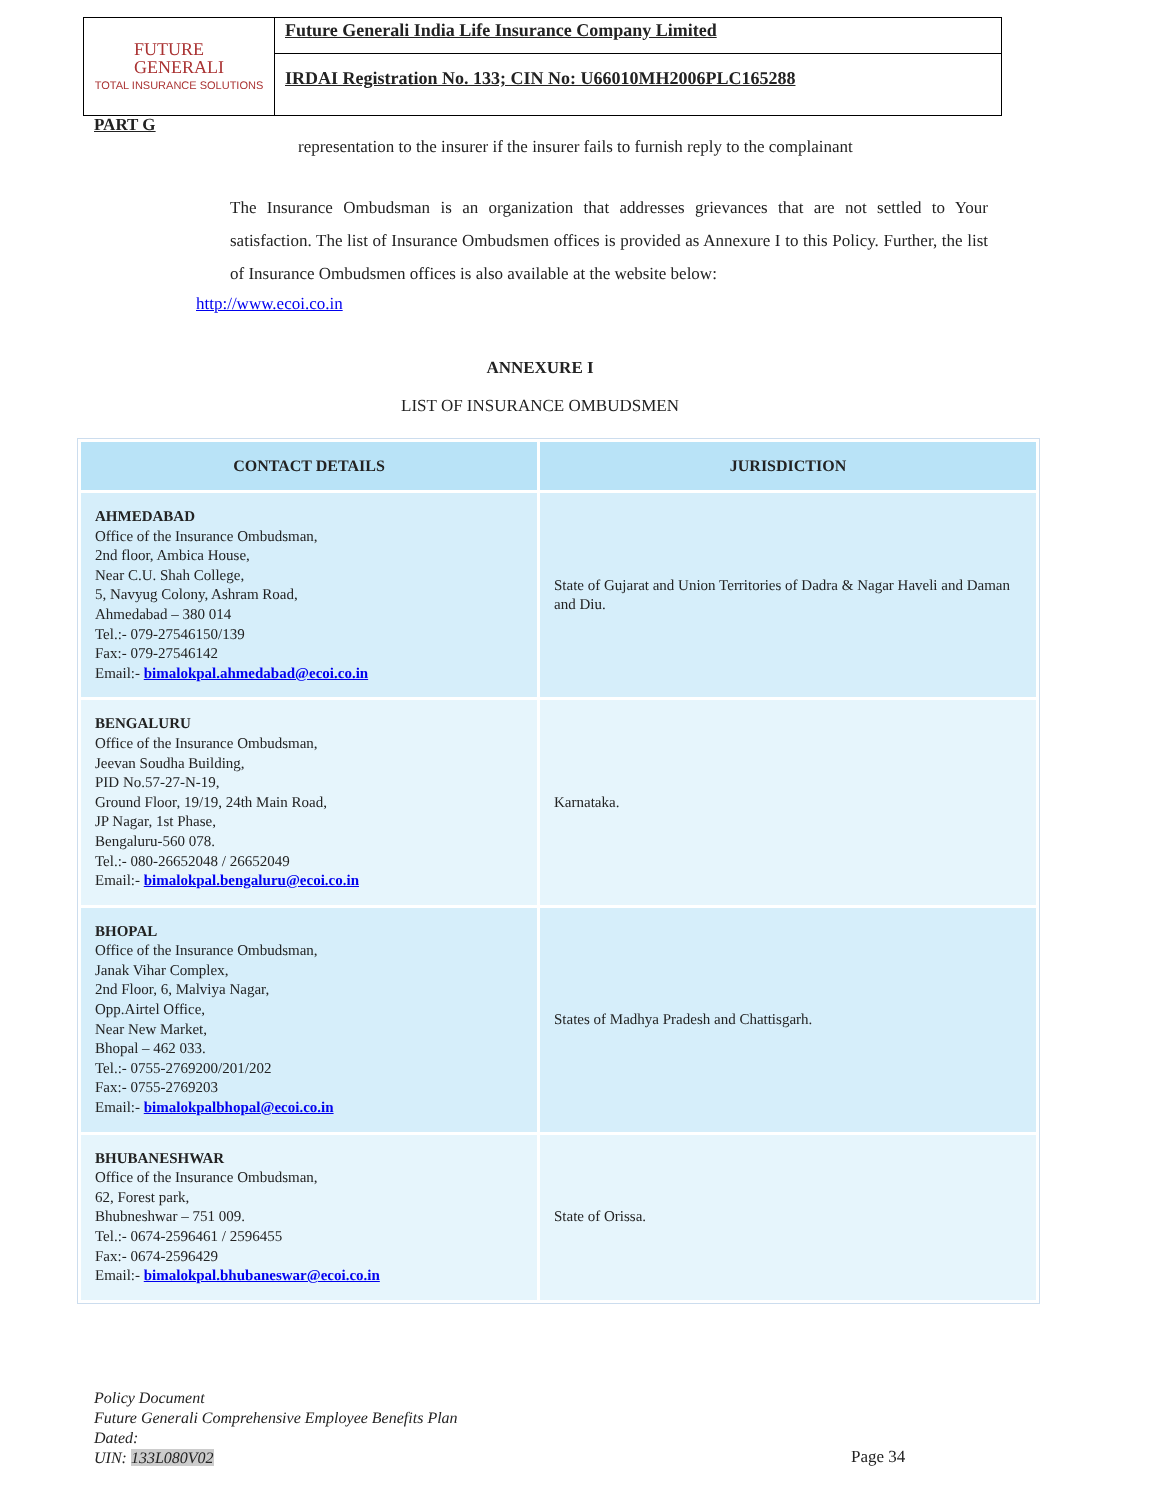FUTURE
GENERALI
TOTAL INSURANCE SOLUTIONS
Future Generali India Life Insurance Company Limited
IRDAI Registration No. 133; CIN No: U66010MH2006PLC165288
PART G
representation to the insurer if the insurer fails to furnish reply to the complainant
The Insurance Ombudsman is an organization that addresses grievances that are not settled to Your satisfaction. The list of Insurance Ombudsmen offices is provided as Annexure I to this Policy. Further, the list of Insurance Ombudsmen offices is also available at the website below:
http://www.ecoi.co.in
ANNEXURE I
LIST OF INSURANCE OMBUDSMEN
| CONTACT DETAILS | JURISDICTION |
| --- | --- |
| AHMEDABAD Office of the Insurance Ombudsman, 2nd floor, Ambica House, Near C.U. Shah College, 5, Navyug Colony, Ashram Road, Ahmedabad – 380 014 Tel.:- 079-27546150/139 Fax:- 079-27546142 Email:- bimalokpal.ahmedabad@ecoi.co.in | State of Gujarat and Union Territories of Dadra & Nagar Haveli and Daman and Diu. |
| BENGALURU Office of the Insurance Ombudsman, Jeevan Soudha Building, PID No.57-27-N-19, Ground Floor, 19/19, 24th Main Road, JP Nagar, 1st Phase, Bengaluru-560 078. Tel.:- 080-26652048 / 26652049 Email:- bimalokpal.bengaluru@ecoi.co.in | Karnataka. |
| BHOPAL Office of the Insurance Ombudsman, Janak Vihar Complex, 2nd Floor, 6, Malviya Nagar, Opp.Airtel Office, Near New Market, Bhopal – 462 033. Tel.:- 0755-2769200/201/202 Fax:- 0755-2769203 Email:- bimalokpalbhopal@ecoi.co.in | States of Madhya Pradesh and Chattisgarh. |
| BHUBANESHWAR Office of the Insurance Ombudsman, 62, Forest park, Bhubneshwar – 751 009. Tel.:- 0674-2596461 / 2596455 Fax:- 0674-2596429 Email:- bimalokpal.bhubaneswar@ecoi.co.in | State of Orissa. |
Policy Document
Future Generali Comprehensive Employee Benefits Plan
Dated:
UIN: 133L080V02
Page 34